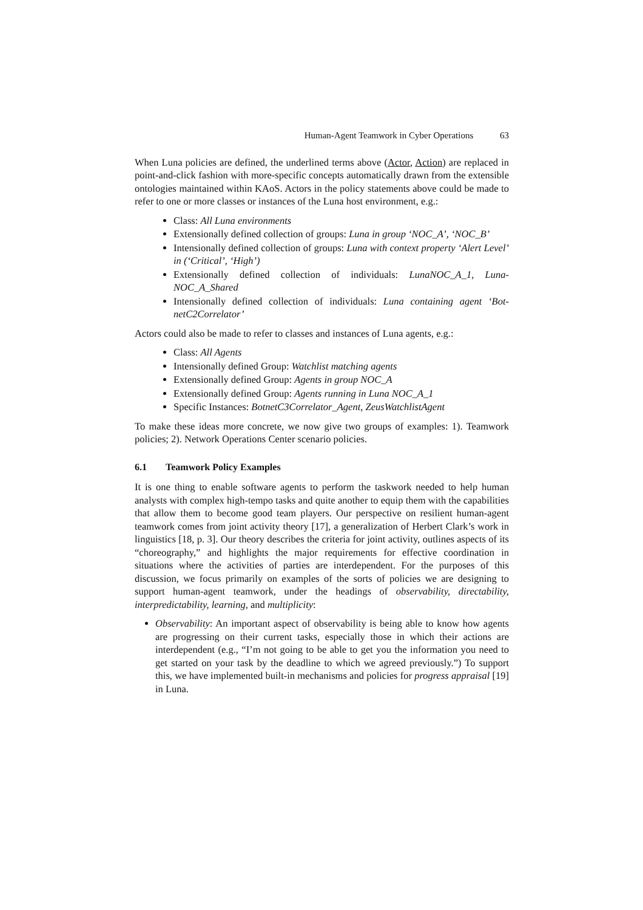Human-Agent Teamwork in Cyber Operations 63
When Luna policies are defined, the underlined terms above (Actor, Action) are replaced in point-and-click fashion with more-specific concepts automatically drawn from the extensible ontologies maintained within KAoS. Actors in the policy statements above could be made to refer to one or more classes or instances of the Luna host environment, e.g.:
Class: All Luna environments
Extensionally defined collection of groups: Luna in group ‘NOC_A’, ‘NOC_B’
Intensionally defined collection of groups: Luna with context property ‘Alert Level’ in (‘Critical’, ‘High’)
Extensionally defined collection of individuals: LunaNOC_A_1, Luna-NOC_A_Shared
Intensionally defined collection of individuals: Luna containing agent ‘Bot-netC2Correlator’
Actors could also be made to refer to classes and instances of Luna agents, e.g.:
Class: All Agents
Intensionally defined Group: Watchlist matching agents
Extensionally defined Group: Agents in group NOC_A
Extensionally defined Group: Agents running in Luna NOC_A_1
Specific Instances: BotnetC3Correlator_Agent, ZeusWatchlistAgent
To make these ideas more concrete, we now give two groups of examples: 1). Teamwork policies; 2). Network Operations Center scenario policies.
6.1 Teamwork Policy Examples
It is one thing to enable software agents to perform the taskwork needed to help human analysts with complex high-tempo tasks and quite another to equip them with the capabilities that allow them to become good team players. Our perspective on resilient human-agent teamwork comes from joint activity theory [17], a generalization of Herbert Clark’s work in linguistics [18, p. 3]. Our theory describes the criteria for joint activity, outlines aspects of its “choreography,” and highlights the major requirements for effective coordination in situations where the activities of parties are interdependent. For the purposes of this discussion, we focus primarily on examples of the sorts of policies we are designing to support human-agent teamwork, under the headings of observability, directability, interpredictability, learning, and multiplicity:
Observability: An important aspect of observability is being able to know how agents are progressing on their current tasks, especially those in which their actions are interdependent (e.g., “I’m not going to be able to get you the information you need to get started on your task by the deadline to which we agreed previously.”) To support this, we have implemented built-in mechanisms and policies for progress appraisal [19] in Luna.